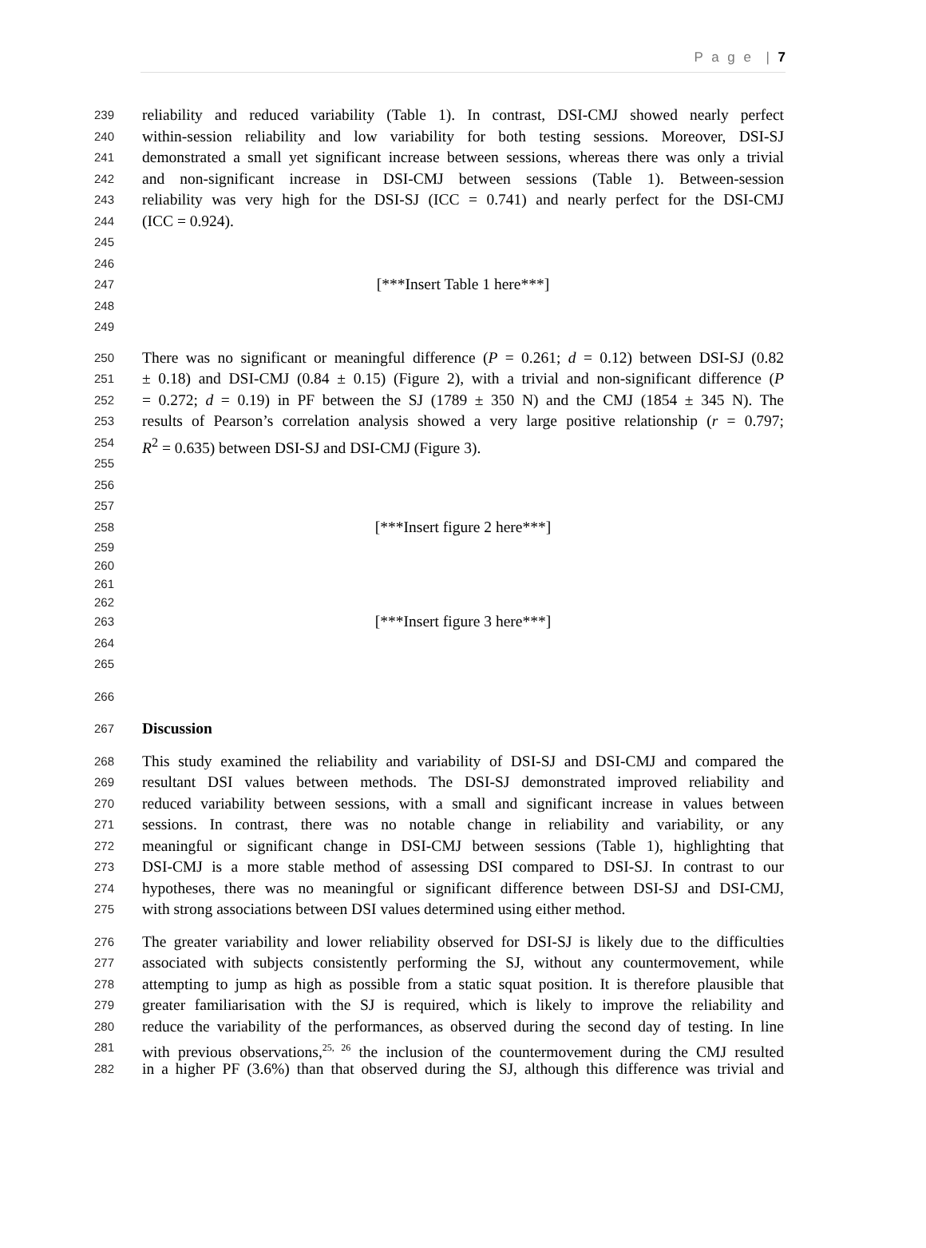P a g e | 7
239 reliability and reduced variability (Table 1). In contrast, DSI-CMJ showed nearly perfect
240 within-session reliability and low variability for both testing sessions. Moreover, DSI-SJ
241 demonstrated a small yet significant increase between sessions, whereas there was only a trivial
242 and non-significant increase in DSI-CMJ between sessions (Table 1). Between-session
243 reliability was very high for the DSI-SJ (ICC = 0.741) and nearly perfect for the DSI-CMJ
244 (ICC = 0.924).
245
246
247 [***Insert Table 1 here***]
248
249
250 There was no significant or meaningful difference (P = 0.261; d = 0.12) between DSI-SJ (0.82
251 ± 0.18) and DSI-CMJ (0.84 ± 0.15) (Figure 2), with a trivial and non-significant difference (P
252 = 0.272; d = 0.19) in PF between the SJ (1789 ± 350 N) and the CMJ (1854 ± 345 N). The
253 results of Pearson’s correlation analysis showed a very large positive relationship (r = 0.797;
254 R<sup>2</sup> = 0.635) between DSI-SJ and DSI-CMJ (Figure 3).
255
256
257
258 [***Insert figure 2 here***]
259
260
261
262
263 [***Insert figure 3 here***]
264
265
266
267 Discussion
268 This study examined the reliability and variability of DSI-SJ and DSI-CMJ and compared the
269 resultant DSI values between methods. The DSI-SJ demonstrated improved reliability and
270 reduced variability between sessions, with a small and significant increase in values between
271 sessions. In contrast, there was no notable change in reliability and variability, or any
272 meaningful or significant change in DSI-CMJ between sessions (Table 1), highlighting that
273 DSI-CMJ is a more stable method of assessing DSI compared to DSI-SJ. In contrast to our
274 hypotheses, there was no meaningful or significant difference between DSI-SJ and DSI-CMJ,
275 with strong associations between DSI values determined using either method.
276 The greater variability and lower reliability observed for DSI-SJ is likely due to the difficulties
277 associated with subjects consistently performing the SJ, without any countermovement, while
278 attempting to jump as high as possible from a static squat position. It is therefore plausible that
279 greater familiarisation with the SJ is required, which is likely to improve the reliability and
280 reduce the variability of the performances, as observed during the second day of testing. In line
281 with previous observations,<sup>25, 26</sup> the inclusion of the countermovement during the CMJ resulted
282 in a higher PF (3.6%) than that observed during the SJ, although this difference was trivial and